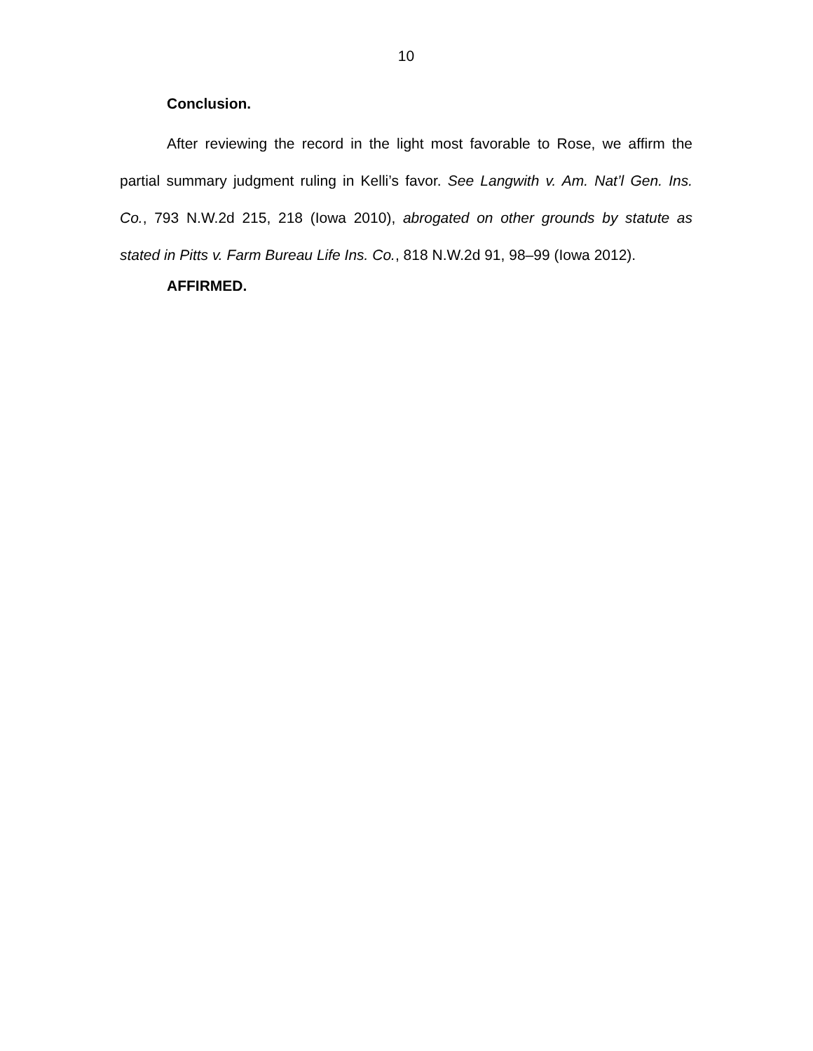10
Conclusion.
After reviewing the record in the light most favorable to Rose, we affirm the partial summary judgment ruling in Kelli’s favor. See Langwith v. Am. Nat’l Gen. Ins. Co., 793 N.W.2d 215, 218 (Iowa 2010), abrogated on other grounds by statute as stated in Pitts v. Farm Bureau Life Ins. Co., 818 N.W.2d 91, 98–99 (Iowa 2012).
AFFIRMED.